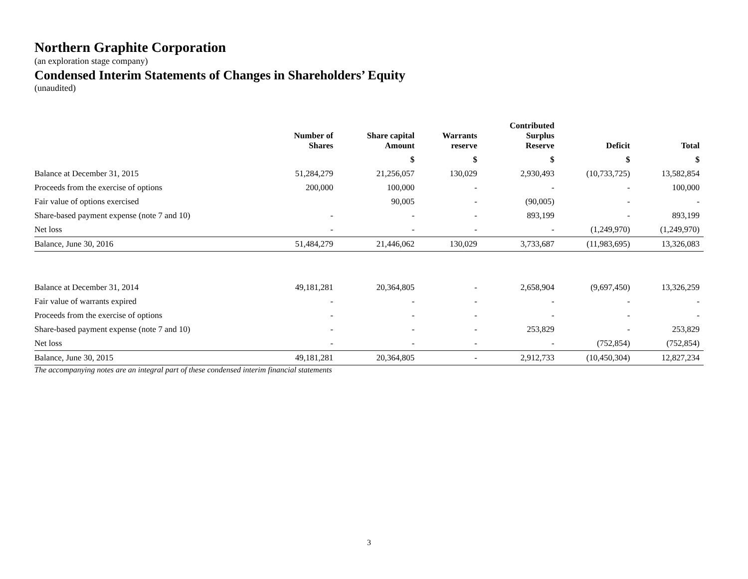Northern Graphite Corporation
(an exploration stage company)
Condensed Interim Statements of Changes in Shareholders’ Equity
(unaudited)
| | Number of Shares | Share capital Amount | Warrants reserve | Contributed Surplus Reserve | Deficit | Total |
| --- | --- | --- | --- | --- | --- | --- |
| | | $ | $ | $ | $ | $ |
| Balance at December 31, 2015 | 51,284,279 | 21,256,057 | 130,029 | 2,930,493 | (10,733,725) | 13,582,854 |
| Proceeds from the exercise of options | 200,000 | 100,000 | - | - | - | 100,000 |
| Fair value of options exercised | | 90,005 | - | (90,005) | - | - |
| Share-based payment expense (note 7 and 10) | - | - | - | 893,199 | - | 893,199 |
| Net loss | - | - | - | - | (1,249,970) | (1,249,970) |
| Balance, June 30, 2016 | 51,484,279 | 21,446,062 | 130,029 | 3,733,687 | (11,983,695) | 13,326,083 |
| Balance at December 31, 2014 | 49,181,281 | 20,364,805 | - | 2,658,904 | (9,697,450) | 13,326,259 |
| Fair value of warrants expired | - | - | - | - | - | - |
| Proceeds from the exercise of options | - | - | - | - | - | - |
| Share-based payment expense (note 7 and 10) | - | - | - | 253,829 | - | 253,829 |
| Net loss | - | - | - | - | (752,854) | (752,854) |
| Balance, June 30, 2015 | 49,181,281 | 20,364,805 | - | 2,912,733 | (10,450,304) | 12,827,234 |
The accompanying notes are an integral part of these condensed interim financial statements
3